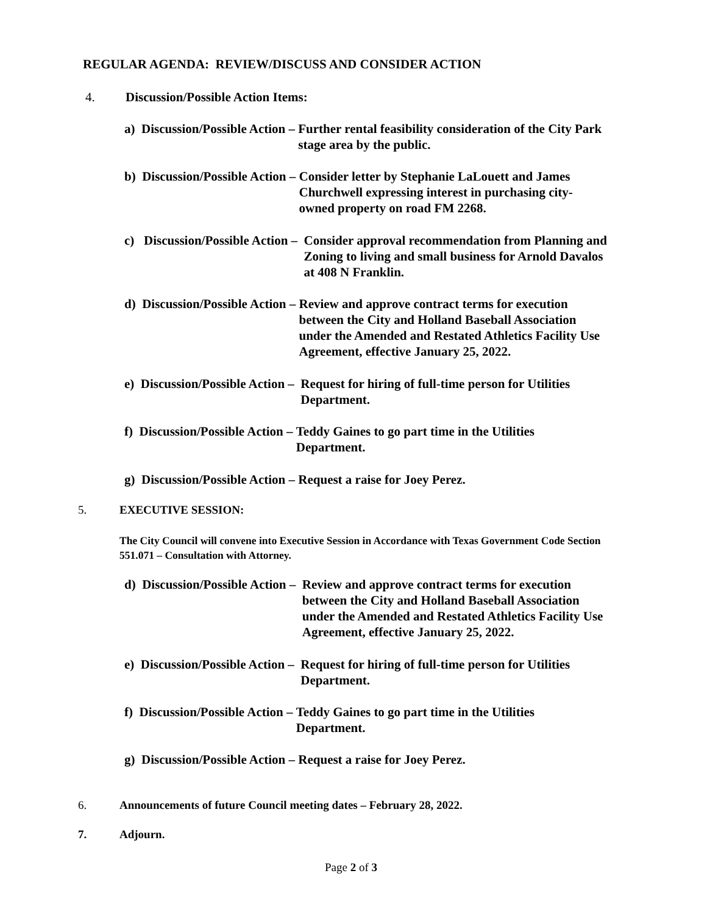REGULAR AGENDA: REVIEW/DISCUSS AND CONSIDER ACTION
4. Discussion/Possible Action Items:
a) Discussion/Possible Action – Further rental feasibility consideration of the City Park stage area by the public.
b) Discussion/Possible Action – Consider letter by Stephanie LaLouett and James Churchwell expressing interest in purchasing city-owned property on road FM 2268.
c) Discussion/Possible Action – Consider approval recommendation from Planning and Zoning to living and small business for Arnold Davalos at 408 N Franklin.
d) Discussion/Possible Action – Review and approve contract terms for execution between the City and Holland Baseball Association under the Amended and Restated Athletics Facility Use Agreement, effective January 25, 2022.
e) Discussion/Possible Action – Request for hiring of full-time person for Utilities Department.
f) Discussion/Possible Action – Teddy Gaines to go part time in the Utilities Department.
g) Discussion/Possible Action – Request a raise for Joey Perez.
5. EXECUTIVE SESSION:
The City Council will convene into Executive Session in Accordance with Texas Government Code Section 551.071 – Consultation with Attorney.
d) Discussion/Possible Action – Review and approve contract terms for execution between the City and Holland Baseball Association under the Amended and Restated Athletics Facility Use Agreement, effective January 25, 2022.
e) Discussion/Possible Action – Request for hiring of full-time person for Utilities Department.
f) Discussion/Possible Action – Teddy Gaines to go part time in the Utilities Department.
g) Discussion/Possible Action – Request a raise for Joey Perez.
6. Announcements of future Council meeting dates – February 28, 2022.
7. Adjourn.
Page 2 of 3